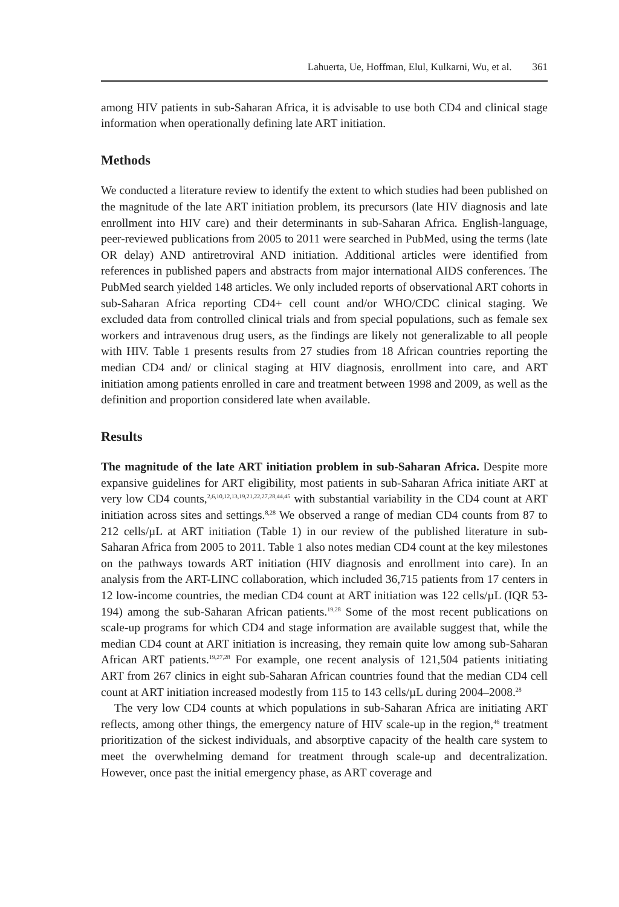Lahuerta, Ue, Hoffman, Elul, Kulkarni, Wu, et al. 361
among HIV patients in sub-Saharan Africa, it is advisable to use both CD4 and clinical stage information when operationally defining late ART initiation.
Methods
We conducted a literature review to identify the extent to which studies had been published on the magnitude of the late ART initiation problem, its precursors (late HIV diagnosis and late enrollment into HIV care) and their determinants in sub-Saharan Africa. English-language, peer-reviewed publications from 2005 to 2011 were searched in PubMed, using the terms (late OR delay) AND antiretroviral AND initiation. Additional articles were identified from references in published papers and abstracts from major international AIDS conferences. The PubMed search yielded 148 articles. We only included reports of observational ART cohorts in sub-Saharan Africa reporting CD4+ cell count and/or WHO/CDC clinical staging. We excluded data from controlled clinical trials and from special populations, such as female sex workers and intravenous drug users, as the findings are likely not generalizable to all people with HIV. Table 1 presents results from 27 studies from 18 African countries reporting the median CD4 and/ or clinical staging at HIV diagnosis, enrollment into care, and ART initiation among patients enrolled in care and treatment between 1998 and 2009, as well as the definition and proportion considered late when available.
Results
The magnitude of the late ART initiation problem in sub-Saharan Africa. Despite more expansive guidelines for ART eligibility, most patients in sub-Saharan Africa initiate ART at very low CD4 counts,<sup>2,6,10,12,13,19,21,22,27,28,44,45</sup> with substantial variability in the CD4 count at ART initiation across sites and settings.<sup>8,28</sup> We observed a range of median CD4 counts from 87 to 212 cells/µL at ART initiation (Table 1) in our review of the published literature in sub-Saharan Africa from 2005 to 2011. Table 1 also notes median CD4 count at the key milestones on the pathways towards ART initiation (HIV diagnosis and enrollment into care). In an analysis from the ART-LINC collaboration, which included 36,715 patients from 17 centers in 12 low-income countries, the median CD4 count at ART initiation was 122 cells/µL (IQR 53-194) among the sub-Saharan African patients.<sup>19,28</sup> Some of the most recent publications on scale-up programs for which CD4 and stage information are available suggest that, while the median CD4 count at ART initiation is increasing, they remain quite low among sub-Saharan African ART patients.<sup>19,27,28</sup> For example, one recent analysis of 121,504 patients initiating ART from 267 clinics in eight sub-Saharan African countries found that the median CD4 cell count at ART initiation increased modestly from 115 to 143 cells/µL during 2004–2008.<sup>28</sup>
The very low CD4 counts at which populations in sub-Saharan Africa are initiating ART reflects, among other things, the emergency nature of HIV scale-up in the region,<sup>46</sup> treatment prioritization of the sickest individuals, and absorptive capacity of the health care system to meet the overwhelming demand for treatment through scale-up and decentralization. However, once past the initial emergency phase, as ART coverage and